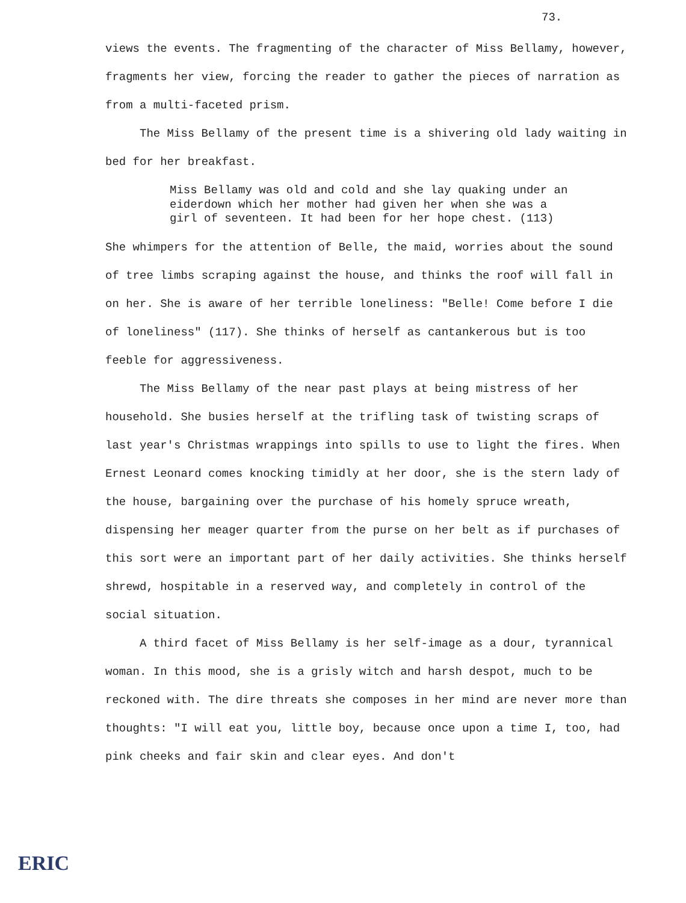73.
views the events. The fragmenting of the character of Miss Bellamy, however, fragments her view, forcing the reader to gather the pieces of narration as from a multi-faceted prism.
The Miss Bellamy of the present time is a shivering old lady waiting in bed for her breakfast.
Miss Bellamy was old and cold and she lay quaking under an eiderdown which her mother had given her when she was a girl of seventeen. It had been for her hope chest. (113)
She whimpers for the attention of Belle, the maid, worries about the sound of tree limbs scraping against the house, and thinks the roof will fall in on her. She is aware of her terrible loneliness: "Belle! Come before I die of loneliness" (117). She thinks of herself as cantankerous but is too feeble for aggressiveness.
The Miss Bellamy of the near past plays at being mistress of her household. She busies herself at the trifling task of twisting scraps of last year's Christmas wrappings into spills to use to light the fires. When Ernest Leonard comes knocking timidly at her door, she is the stern lady of the house, bargaining over the purchase of his homely spruce wreath, dispensing her meager quarter from the purse on her belt as if purchases of this sort were an important part of her daily activities. She thinks herself shrewd, hospitable in a reserved way, and completely in control of the social situation.
A third facet of Miss Bellamy is her self-image as a dour, tyrannical woman. In this mood, she is a grisly witch and harsh despot, much to be reckoned with. The dire threats she composes in her mind are never more than thoughts: "I will eat you, little boy, because once upon a time I, too, had pink cheeks and fair skin and clear eyes. And don't
ERIC